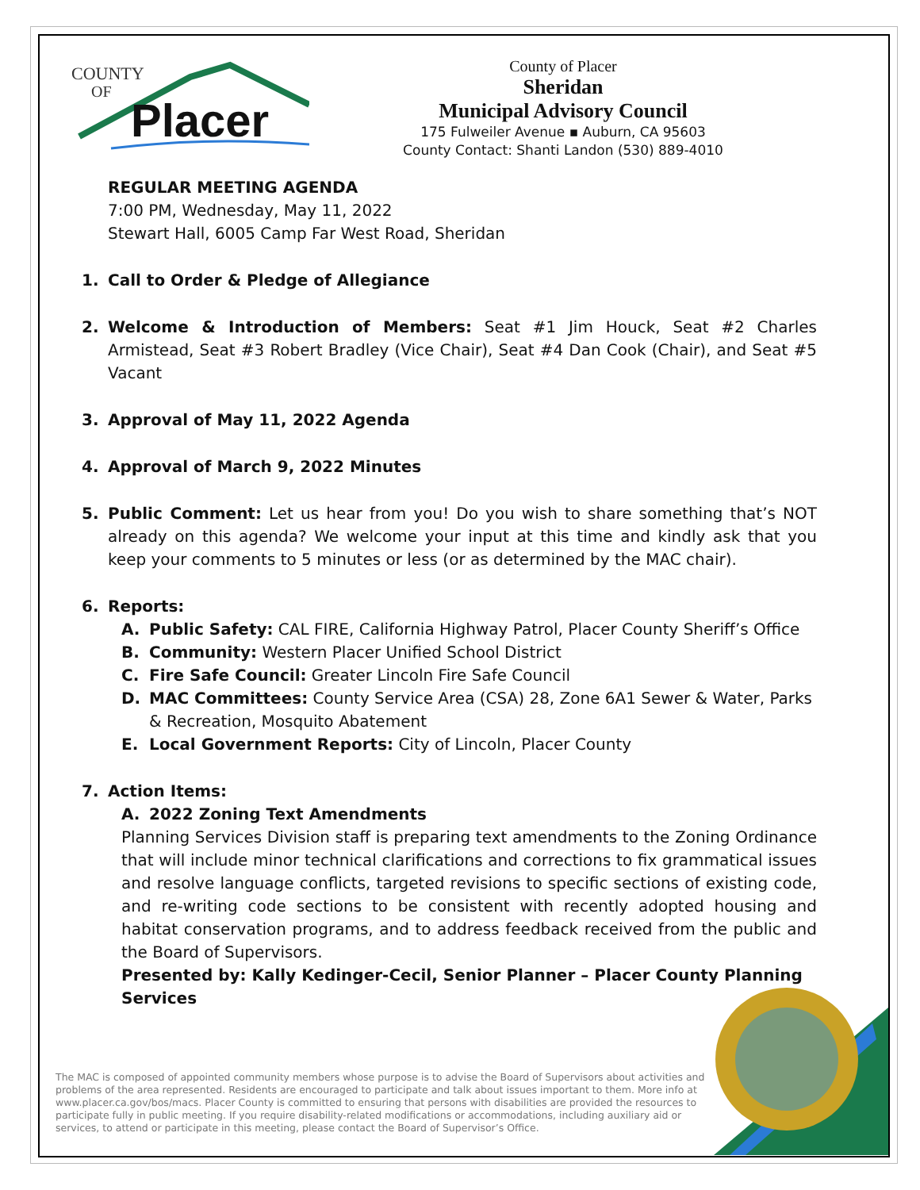COUNTY
OF
Placer
County of Placer
Sheridan
Municipal Advisory Council
175 Fulweiler Avenue ▪ Auburn, CA 95603
County Contact: Shanti Landon (530) 889-4010
REGULAR MEETING AGENDA
7:00 PM, Wednesday, May 11, 2022
Stewart Hall, 6005 Camp Far West Road, Sheridan
1. Call to Order & Pledge of Allegiance
2. Welcome & Introduction of Members: Seat #1 Jim Houck, Seat #2 Charles Armistead, Seat #3 Robert Bradley (Vice Chair), Seat #4 Dan Cook (Chair), and Seat #5 Vacant
3. Approval of May 11, 2022 Agenda
4. Approval of March 9, 2022 Minutes
5. Public Comment: Let us hear from you! Do you wish to share something that’s NOT already on this agenda? We welcome your input at this time and kindly ask that you keep your comments to 5 minutes or less (or as determined by the MAC chair).
6. Reports:
A. Public Safety: CAL FIRE, California Highway Patrol, Placer County Sheriff’s Office
B. Community: Western Placer Unified School District
C. Fire Safe Council: Greater Lincoln Fire Safe Council
D. MAC Committees: County Service Area (CSA) 28, Zone 6A1 Sewer & Water, Parks & Recreation, Mosquito Abatement
E. Local Government Reports: City of Lincoln, Placer County
7. Action Items:
A. 2022 Zoning Text Amendments
Planning Services Division staff is preparing text amendments to the Zoning Ordinance that will include minor technical clarifications and corrections to fix grammatical issues and resolve language conflicts, targeted revisions to specific sections of existing code, and re-writing code sections to be consistent with recently adopted housing and habitat conservation programs, and to address feedback received from the public and the Board of Supervisors.
Presented by: Kally Kedinger-Cecil, Senior Planner – Placer County Planning Services
The MAC is composed of appointed community members whose purpose is to advise the Board of Supervisors about activities and problems of the area represented. Residents are encouraged to participate and talk about issues important to them. More info at www.placer.ca.gov/bos/macs. Placer County is committed to ensuring that persons with disabilities are provided the resources to participate fully in public meeting. If you require disability-related modifications or accommodations, including auxiliary aid or services, to attend or participate in this meeting, please contact the Board of Supervisor’s Office.